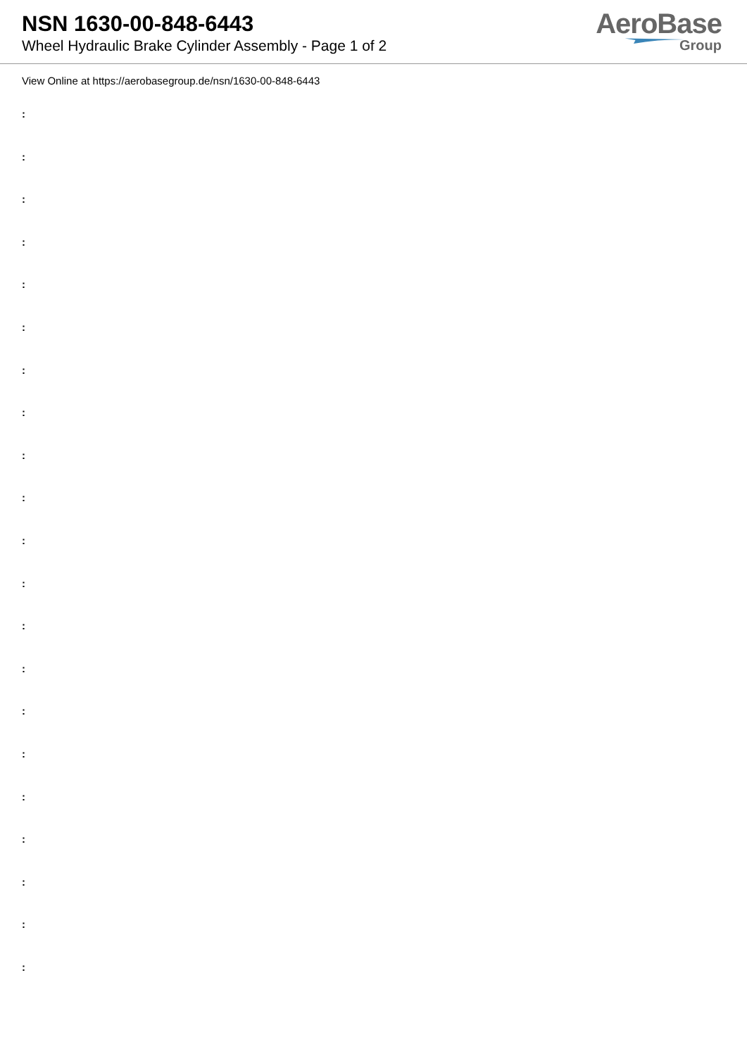NSN 1630-00-848-6443
Wheel Hydraulic Brake Cylinder Assembly - Page 1 of 2
AeroBase
Group
View Online at https://aerobasegroup.de/nsn/1630-00-848-6443
:
:
:
:
:
:
:
:
:
:
:
:
:
:
:
:
:
:
:
:
: